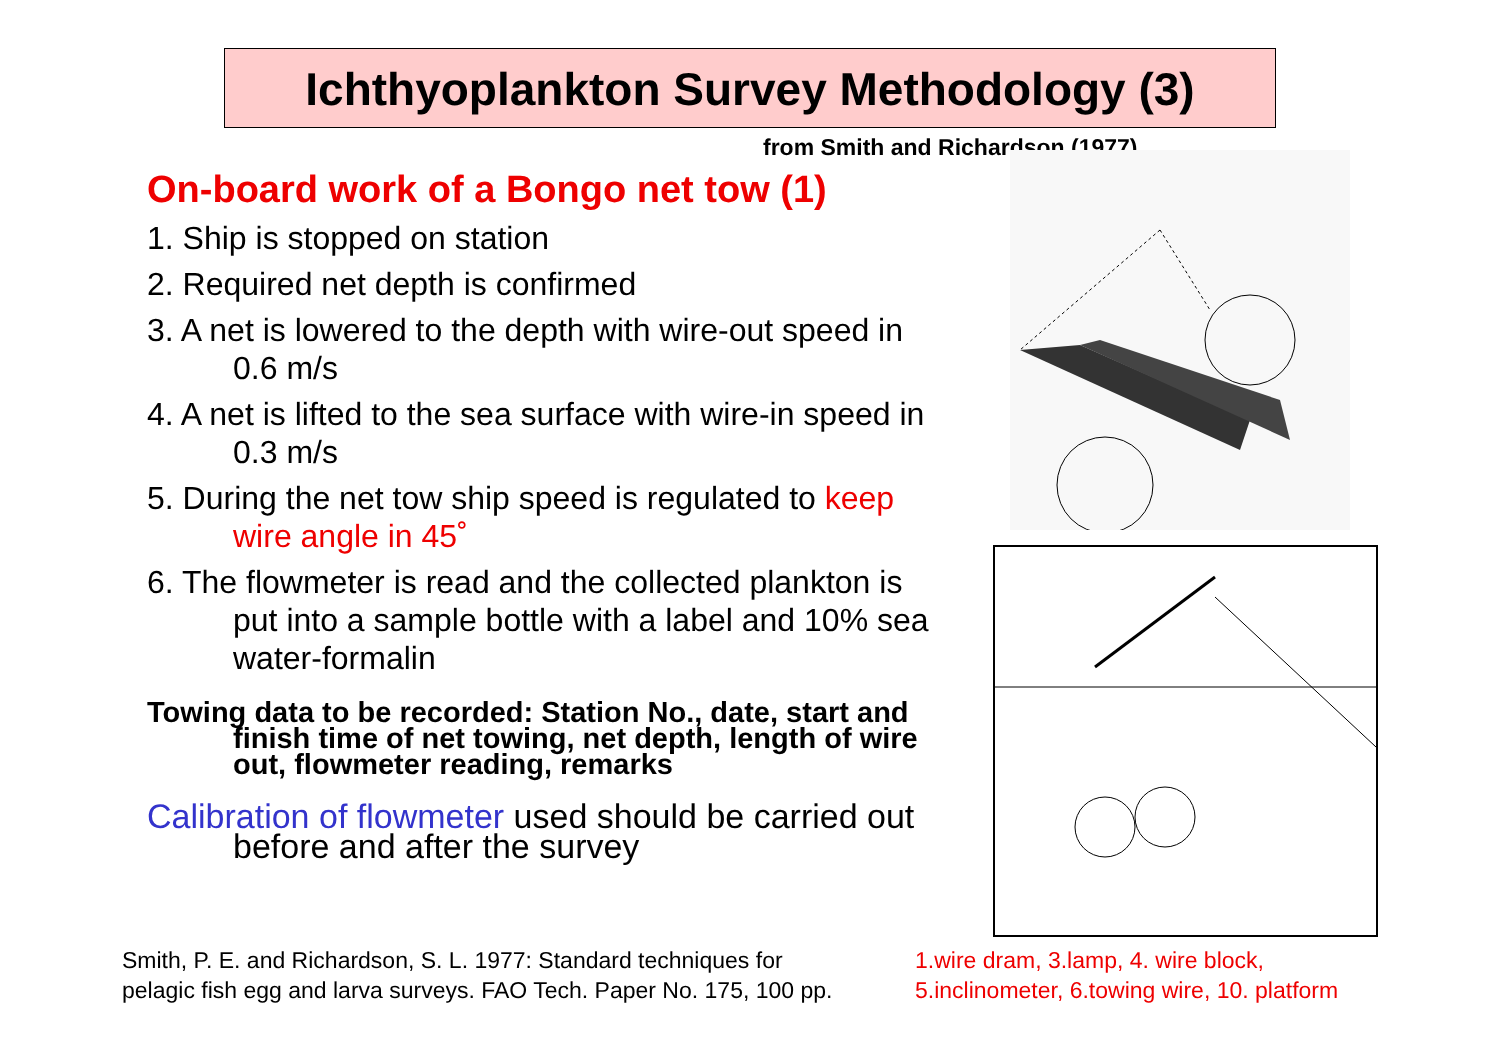Ichthyoplankton Survey Methodology (3)
from Smith and Richardson (1977)
On-board work of a Bongo net tow (1)
1. Ship is stopped on station
2. Required net depth is confirmed
3. A net is lowered to the depth with wire-out speed in 0.6 m/s
4. A net is lifted to the sea surface with wire-in speed in 0.3 m/s
5. During the net tow ship speed is regulated to keep wire angle in 45˚
6. The flowmeter is read and the collected plankton is put into a sample bottle with a label and 10% sea water-formalin
Towing data to be recorded: Station No., date, start and finish time of net towing, net depth, length of wire out, flowmeter reading, remarks
Calibration of flowmeter used should be carried out before and after the survey
Smith, P. E. and Richardson, S. L. 1977: Standard techniques for
pelagic fish egg and larva surveys. FAO Tech. Paper No. 175, 100 pp.
1.wire dram, 3.lamp, 4. wire block,
5.inclinometer, 6.towing wire, 10. platform